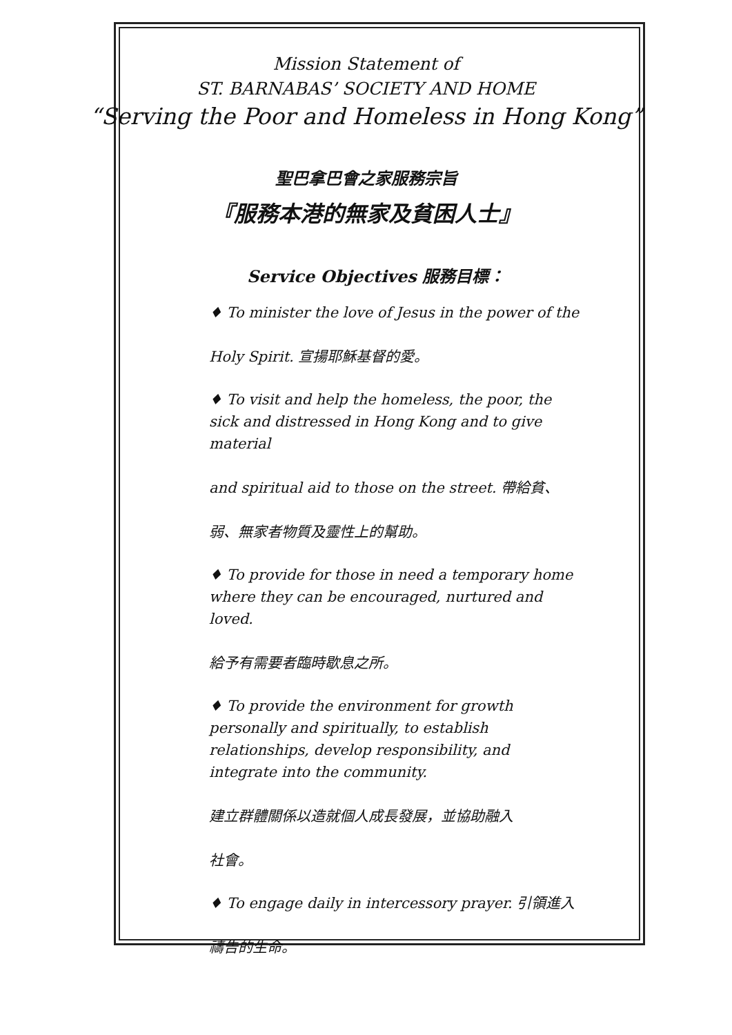Mission Statement of
ST. BARNABAS’ SOCIETY AND HOME
“Serving the Poor and Homeless in Hong Kong”
聖巴拿巴會之家服務宗旨
『服務本港的無家及貧困人士』
Service Objectives 服務目標：
♦ To minister the love of Jesus in the power of the
Holy Spirit. 宣揚耶穌基督的愛。
♦ To visit and help the homeless, the poor, the sick and distressed in Hong Kong and to give material
and spiritual aid to those on the street. 帶給貧、
弱、無家者物質及靈性上的幫助。
♦ To provide for those in need a temporary home where they can be encouraged, nurtured and loved.
給予有需要者臨時歇息之所。
♦ To provide the environment for growth personally and spiritually, to establish relationships, develop responsibility, and integrate into the community.
建立群體關係以造就個人成長發展，並協助融入
社會。
♦ To engage daily in intercessory prayer. 引領進入
禱告的生命。